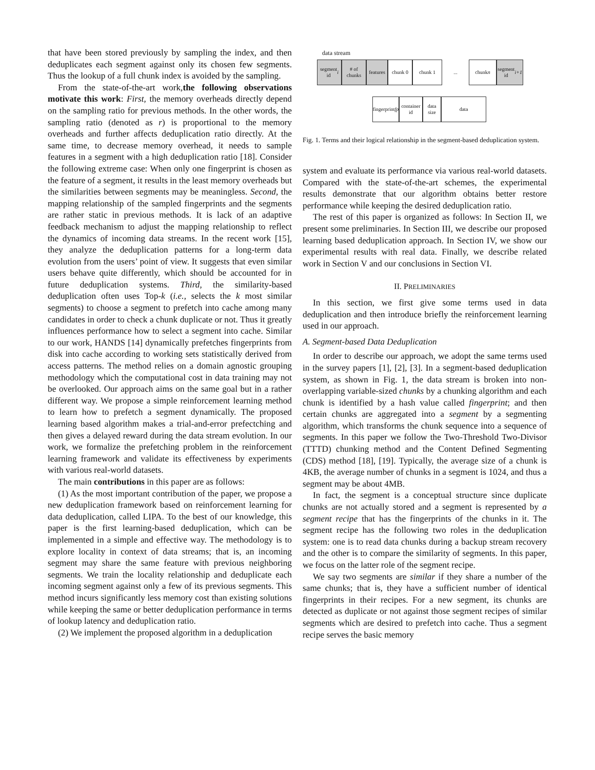that have been stored previously by sampling the index, and then deduplicates each segment against only its chosen few segments. Thus the lookup of a full chunk index is avoided by the sampling.
From the state-of-the-art work,the following observations motivate this work: First, the memory overheads directly depend on the sampling ratio for previous methods. In the other words, the sampling ratio (denoted as r) is proportional to the memory overheads and further affects deduplication ratio directly. At the same time, to decrease memory overhead, it needs to sample features in a segment with a high deduplication ratio [18]. Consider the following extreme case: When only one fingerprint is chosen as the feature of a segment, it results in the least memory overheads but the similarities between segments may be meaningless. Second, the mapping relationship of the sampled fingerprints and the segments are rather static in previous methods. It is lack of an adaptive feedback mechanism to adjust the mapping relationship to reflect the dynamics of incoming data streams. In the recent work [15], they analyze the deduplication patterns for a long-term data evolution from the users’ point of view. It suggests that even similar users behave quite differently, which should be accounted for in future deduplication systems. Third, the similarity-based deduplication often uses Top-k (i.e., selects the k most similar segments) to choose a segment to prefetch into cache among many candidates in order to check a chunk duplicate or not. Thus it greatly influences performance how to select a segment into cache. Similar to our work, HANDS [14] dynamically prefetches fingerprints from disk into cache according to working sets statistically derived from access patterns. The method relies on a domain agnostic grouping methodology which the computational cost in data training may not be overlooked. Our approach aims on the same goal but in a rather different way. We propose a simple reinforcement learning method to learn how to prefetch a segment dynamically. The proposed learning based algorithm makes a trial-and-error prefectching and then gives a delayed reward during the data stream evolution. In our work, we formalize the prefetching problem in the reinforcement learning framework and validate its effectiveness by experiments with various real-world datasets.
The main contributions in this paper are as follows:
(1) As the most important contribution of the paper, we propose a new deduplication framework based on reinforcement learning for data deduplication, called LIPA. To the best of our knowledge, this paper is the first learning-based deduplication, which can be implemented in a simple and effective way. The methodology is to explore locality in context of data streams; that is, an incoming segment may share the same feature with previous neighboring segments. We train the locality relationship and deduplicate each incoming segment against only a few of its previous segments. This method incurs significantly less memory cost than existing solutions while keeping the same or better deduplication performance in terms of lookup latency and deduplication ratio.
(2) We implement the proposed algorithm in a deduplication
data stream
segment
id i
# of
chunks
features
chunk 0 chunk 1
...
chunk n segment
id i+1
fingerprint
fp
container
id
data
size
data
Fig. 1. Terms and their logical relationship in the segment-based deduplication system.
system and evaluate its performance via various real-world datasets. Compared with the state-of-the-art schemes, the experimental results demonstrate that our algorithm obtains better restore performance while keeping the desired deduplication ratio.
The rest of this paper is organized as follows: In Section II, we present some preliminaries. In Section III, we describe our proposed learning based deduplication approach. In Section IV, we show our experimental results with real data. Finally, we describe related work in Section V and our conclusions in Section VI.
II. PRELIMINARIES
In this section, we first give some terms used in data deduplication and then introduce briefly the reinforcement learning used in our approach.
A. Segment-based Data Deduplication
In order to describe our approach, we adopt the same terms used in the survey papers [1], [2], [3]. In a segment-based deduplication system, as shown in Fig. 1, the data stream is broken into non-overlapping variable-sized chunks by a chunking algorithm and each chunk is identified by a hash value called fingerprint; and then certain chunks are aggregated into a segment by a segmenting algorithm, which transforms the chunk sequence into a sequence of segments. In this paper we follow the Two-Threshold Two-Divisor (TTTD) chunking method and the Content Defined Segmenting (CDS) method [18], [19]. Typically, the average size of a chunk is 4KB, the average number of chunks in a segment is 1024, and thus a segment may be about 4MB.
In fact, the segment is a conceptual structure since duplicate chunks are not actually stored and a segment is represented by a segment recipe that has the fingerprints of the chunks in it. The segment recipe has the following two roles in the deduplication system: one is to read data chunks during a backup stream recovery and the other is to compare the similarity of segments. In this paper, we focus on the latter role of the segment recipe.
We say two segments are similar if they share a number of the same chunks; that is, they have a sufficient number of identical fingerprints in their recipes. For a new segment, its chunks are detected as duplicate or not against those segment recipes of similar segments which are desired to prefetch into cache. Thus a segment recipe serves the basic memory